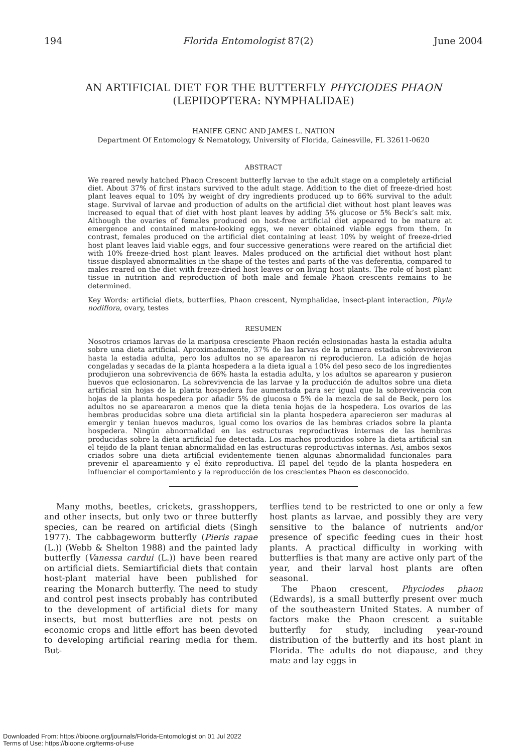194 Florida Entomologist 87(2) June 2004
AN ARTIFICIAL DIET FOR THE BUTTERFLY PHYCIODES PHAON
(LEPIDOPTERA: NYMPHALIDAE)
HANIFE GENC AND JAMES L. NATION
Department Of Entomology & Nematology, University of Florida, Gainesville, FL 32611-0620
ABSTRACT
We reared newly hatched Phaon Crescent butterfly larvae to the adult stage on a completely artificial diet. About 37% of first instars survived to the adult stage. Addition to the diet of freeze-dried host plant leaves equal to 10% by weight of dry ingredients produced up to 66% survival to the adult stage. Survival of larvae and production of adults on the artificial diet without host plant leaves was increased to equal that of diet with host plant leaves by adding 5% glucose or 5% Beck’s salt mix. Although the ovaries of females produced on host-free artificial diet appeared to be mature at emergence and contained mature-looking eggs, we never obtained viable eggs from them. In contrast, females produced on the artificial diet containing at least 10% by weight of freeze-dried host plant leaves laid viable eggs, and four successive generations were reared on the artificial diet with 10% freeze-dried host plant leaves. Males produced on the artificial diet without host plant tissue displayed abnormalities in the shape of the testes and parts of the vas deferentia, compared to males reared on the diet with freeze-dried host leaves or on living host plants. The role of host plant tissue in nutrition and reproduction of both male and female Phaon crescents remains to be determined.
Key Words: artificial diets, butterflies, Phaon crescent, Nymphalidae, insect-plant interaction, Phyla nodiflora, ovary, testes
RESUMEN
Nosotros criamos larvas de la mariposa cresciente Phaon recién eclosionadas hasta la estadia adulta sobre una dieta artificial. Aproximadamente, 37% de las larvas de la primera estadia sobrevivieron hasta la estadia adulta, pero los adultos no se aparearon ni reproducieron. La adición de hojas congeladas y secadas de la planta hospedera a la dieta igual a 10% del peso seco de los ingredientes produjieron una sobrevivencia de 66% hasta la estadia adulta, y los adultos se aparearon y pusieron huevos que eclosionaron. La sobrevivencia de las larvae y la producción de adultos sobre una dieta artificial sin hojas de la planta hospedera fue aumentada para ser igual que la sobrevivencia con hojas de la planta hospedera por añadir 5% de glucosa o 5% de la mezcla de sal de Beck, pero los adultos no se apareararon a menos que la dieta tenia hojas de la hospedera. Los ovarios de las hembras producidas sobre una dieta artificial sin la planta hospedera aparecieron ser maduras al emergir y tenian huevos maduros, igual como los ovarios de las hembras criados sobre la planta hospedera. Ningún abnormalidad en las estructuras reproductivas internas de las hembras producidas sobre la dieta artificial fue detectada. Los machos producidos sobre la dieta artificial sin el tejido de la plant tenian abnormalidad en las estructuras reproductivas internas. Asi, ambos sexos criados sobre una dieta artificial evidentemente tienen algunas abnormalidad funcionales para prevenir el apareamiento y el éxito reproductiva. El papel del tejido de la planta hospedera en influenciar el comportamiento y la reproducción de los crescientes Phaon es desconocido.
Many moths, beetles, crickets, grasshoppers, and other insects, but only two or three butterfly species, can be reared on artificial diets (Singh 1977). The cabbageworm butterfly (Pieris rapae (L.)) (Webb & Shelton 1988) and the painted lady butterfly (Vanessa cardui (L.)) have been reared on artificial diets. Semiartificial diets that contain host-plant material have been published for rearing the Monarch butterfly. The need to study and control pest insects probably has contributed to the development of artificial diets for many insects, but most butterflies are not pests on economic crops and little effort has been devoted to developing artificial rearing media for them. But-
terflies tend to be restricted to one or only a few host plants as larvae, and possibly they are very sensitive to the balance of nutrients and/or presence of specific feeding cues in their host plants. A practical difficulty in working with butterflies is that many are active only part of the year, and their larval host plants are often seasonal.
The Phaon crescent, Phyciodes phaon (Edwards), is a small butterfly present over much of the southeastern United States. A number of factors make the Phaon crescent a suitable butterfly for study, including year-round distribution of the butterfly and its host plant in Florida. The adults do not diapause, and they mate and lay eggs in
Downloaded From: https://bioone.org/journals/Florida-Entomologist on 01 Jul 2022
Terms of Use: https://bioone.org/terms-of-use